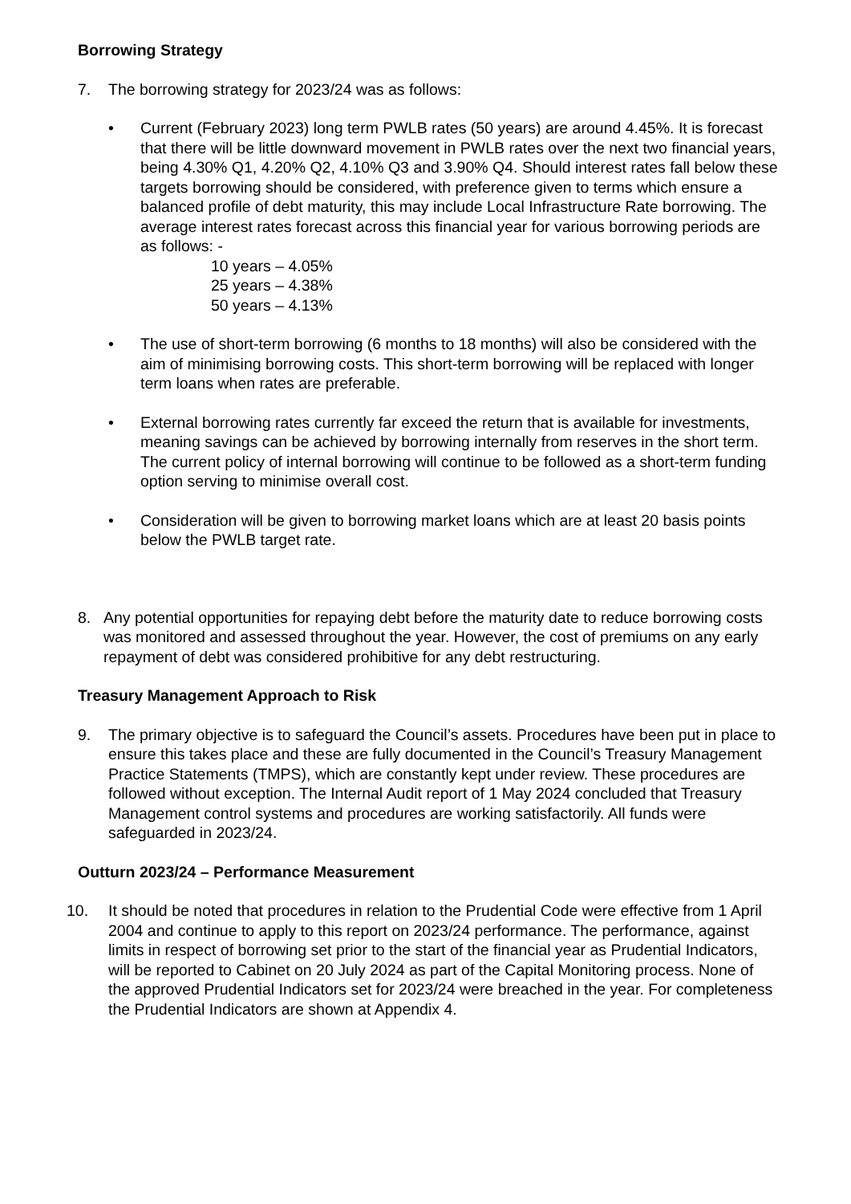Borrowing Strategy
7. The borrowing strategy for 2023/24 was as follows:
• Current (February 2023) long term PWLB rates (50 years) are around 4.45%. It is forecast that there will be little downward movement in PWLB rates over the next two financial years, being 4.30% Q1, 4.20% Q2, 4.10% Q3 and 3.90% Q4. Should interest rates fall below these targets borrowing should be considered, with preference given to terms which ensure a balanced profile of debt maturity, this may include Local Infrastructure Rate borrowing. The average interest rates forecast across this financial year for various borrowing periods are as follows: -
10 years – 4.05%
25 years – 4.38%
50 years – 4.13%
• The use of short-term borrowing (6 months to 18 months) will also be considered with the aim of minimising borrowing costs. This short-term borrowing will be replaced with longer term loans when rates are preferable.
• External borrowing rates currently far exceed the return that is available for investments, meaning savings can be achieved by borrowing internally from reserves in the short term. The current policy of internal borrowing will continue to be followed as a short-term funding option serving to minimise overall cost.
• Consideration will be given to borrowing market loans which are at least 20 basis points below the PWLB target rate.
8. Any potential opportunities for repaying debt before the maturity date to reduce borrowing costs was monitored and assessed throughout the year. However, the cost of premiums on any early repayment of debt was considered prohibitive for any debt restructuring.
Treasury Management Approach to Risk
9. The primary objective is to safeguard the Council’s assets. Procedures have been put in place to ensure this takes place and these are fully documented in the Council’s Treasury Management Practice Statements (TMPS), which are constantly kept under review. These procedures are followed without exception. The Internal Audit report of 1 May 2024 concluded that Treasury Management control systems and procedures are working satisfactorily. All funds were safeguarded in 2023/24.
Outturn 2023/24 – Performance Measurement
10. It should be noted that procedures in relation to the Prudential Code were effective from 1 April 2004 and continue to apply to this report on 2023/24 performance. The performance, against limits in respect of borrowing set prior to the start of the financial year as Prudential Indicators, will be reported to Cabinet on 20 July 2024 as part of the Capital Monitoring process. None of the approved Prudential Indicators set for 2023/24 were breached in the year. For completeness the Prudential Indicators are shown at Appendix 4.